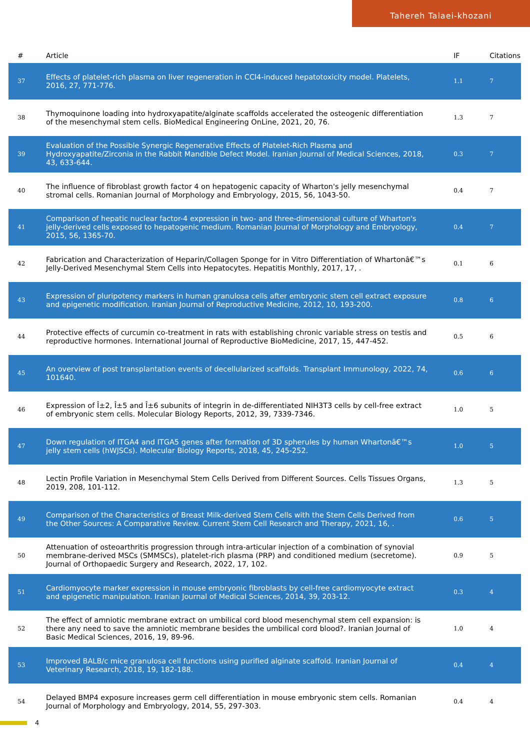Tahereh Talaei-khozani
| # | Article | IF | Citations |
| --- | --- | --- | --- |
| 37 | Effects of platelet-rich plasma on liver regeneration in CCl4-induced hepatotoxicity model. Platelets, 2016, 27, 771-776. | 1.1 | 7 |
| 38 | Thymoquinone loading into hydroxyapatite/alginate scaffolds accelerated the osteogenic differentiation of the mesenchymal stem cells. BioMedical Engineering OnLine, 2021, 20, 76. | 1.3 | 7 |
| 39 | Evaluation of the Possible Synergic Regenerative Effects of Platelet-Rich Plasma and Hydroxyapatite/Zirconia in the Rabbit Mandible Defect Model. Iranian Journal of Medical Sciences, 2018, 43, 633-644. | 0.3 | 7 |
| 40 | The influence of fibroblast growth factor 4 on hepatogenic capacity of Wharton's jelly mesenchymal stromal cells. Romanian Journal of Morphology and Embryology, 2015, 56, 1043-50. | 0.4 | 7 |
| 41 | Comparison of hepatic nuclear factor-4 expression in two- and three-dimensional culture of Wharton's jelly-derived cells exposed to hepatogenic medium. Romanian Journal of Morphology and Embryology, 2015, 56, 1365-70. | 0.4 | 7 |
| 42 | Fabrication and Characterization of Heparin/Collagen Sponge for in Vitro Differentiation of Whartonâ€™s Jelly-Derived Mesenchymal Stem Cells into Hepatocytes. Hepatitis Monthly, 2017, 17, . | 0.1 | 6 |
| 43 | Expression of pluripotency markers in human granulosa cells after embryonic stem cell extract exposure and epigenetic modification. Iranian Journal of Reproductive Medicine, 2012, 10, 193-200. | 0.8 | 6 |
| 44 | Protective effects of curcumin co-treatment in rats with establishing chronic variable stress on testis and reproductive hormones. International Journal of Reproductive BioMedicine, 2017, 15, 447-452. | 0.5 | 6 |
| 45 | An overview of post transplantation events of decellularized scaffolds. Transplant Immunology, 2022, 74, 101640. | 0.6 | 6 |
| 46 | Expression of Î±2, Î±5 and Î±6 subunits of integrin in de-differentiated NIH3T3 cells by cell-free extract of embryonic stem cells. Molecular Biology Reports, 2012, 39, 7339-7346. | 1.0 | 5 |
| 47 | Down regulation of ITGA4 and ITGA5 genes after formation of 3D spherules by human Whartonâ€™s jelly stem cells (hWJSCs). Molecular Biology Reports, 2018, 45, 245-252. | 1.0 | 5 |
| 48 | Lectin Profile Variation in Mesenchymal Stem Cells Derived from Different Sources. Cells Tissues Organs, 2019, 208, 101-112. | 1.3 | 5 |
| 49 | Comparison of the Characteristics of Breast Milk-derived Stem Cells with the Stem Cells Derived from the Other Sources: A Comparative Review. Current Stem Cell Research and Therapy, 2021, 16, . | 0.6 | 5 |
| 50 | Attenuation of osteoarthritis progression through intra-articular injection of a combination of synovial membrane-derived MSCs (SMMSCs), platelet-rich plasma (PRP) and conditioned medium (secretome). Journal of Orthopaedic Surgery and Research, 2022, 17, 102. | 0.9 | 5 |
| 51 | Cardiomyocyte marker expression in mouse embryonic fibroblasts by cell-free cardiomyocyte extract and epigenetic manipulation. Iranian Journal of Medical Sciences, 2014, 39, 203-12. | 0.3 | 4 |
| 52 | The effect of amniotic membrane extract on umbilical cord blood mesenchymal stem cell expansion: is there any need to save the amniotic membrane besides the umbilical cord blood?. Iranian Journal of Basic Medical Sciences, 2016, 19, 89-96. | 1.0 | 4 |
| 53 | Improved BALB/c mice granulosa cell functions using purified alginate scaffold. Iranian Journal of Veterinary Research, 2018, 19, 182-188. | 0.4 | 4 |
| 54 | Delayed BMP4 exposure increases germ cell differentiation in mouse embryonic stem cells. Romanian Journal of Morphology and Embryology, 2014, 55, 297-303. | 0.4 | 4 |
4